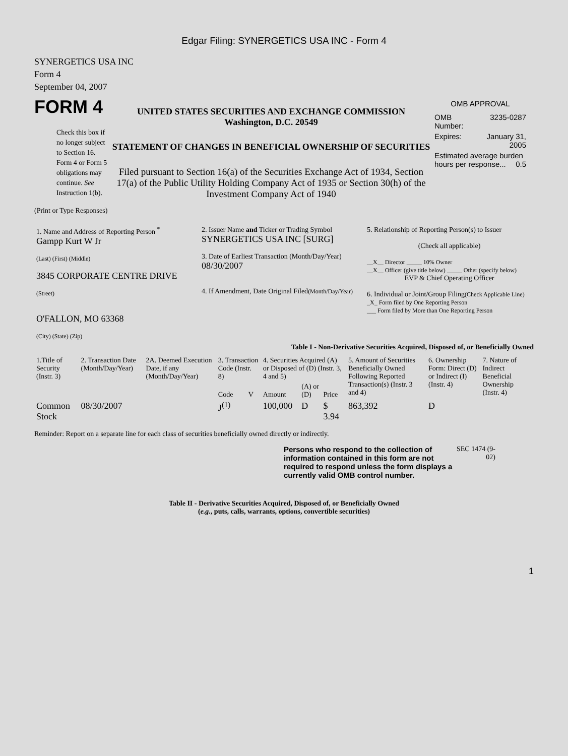Edgar Filing: SYNERGETICS USA INC - Form 4
SYNERGETICS USA INC
Form 4
September 04, 2007
FORM 4
Check this box if no longer subject to Section 16. Form 4 or Form 5 obligations may continue. See Instruction 1(b).
UNITED STATES SECURITIES AND EXCHANGE COMMISSION
Washington, D.C. 20549
STATEMENT OF CHANGES IN BENEFICIAL OWNERSHIP OF SECURITIES
Filed pursuant to Section 16(a) of the Securities Exchange Act of 1934, Section 17(a) of the Public Utility Holding Company Act of 1935 or Section 30(h) of the Investment Company Act of 1940
OMB APPROVAL
| OMB Number: | 3235-0287 |
| Expires: | January 31, 2005 |
| Estimated average burden hours per response... 0.5 | |
(Print or Type Responses)
| 1. Name and Address of Reporting Person <sup>*</sup> Gampp Kurt W Jr (Last) (First) (Middle) 3845 CORPORATE CENTRE DRIVE (Street) O'FALLON, MO 63368 (City) (State) (Zip) | 2. Issuer Name and Ticker or Trading Symbol SYNERGETICS USA INC [SURG] 3. Date of Earliest Transaction (Month/Day/Year) 08/30/2007 4. If Amendment, Date Original Filed (Month/Day/Year) | 5. Relationship of Reporting Person(s) to Issuer (Check all applicable) __X__ Director _____ 10% Owner __X__ Officer (give title below) _____ Other (specify below) EVP & Chief Operating Officer 6. Individual or Joint/Group Filing (Check Applicable Line) _X_ Form filed by One Reporting Person ___ Form filed by More than One Reporting Person |
Table I - Non-Derivative Securities Acquired, Disposed of, or Beneficially Owned
| 1.Title of Security (Instr. 3) | 2. Transaction Date (Month/Day/Year) | 2A. Deemed Execution Date, if any (Month/Day/Year) | 3. Transaction Code (Instr. 8) | | 4. Securities Acquired (A) or Disposed of (D) (Instr. 3, 4 and 5) | | | 5. Amount of Securities Beneficially Owned Following Reported Transaction(s) (Instr. 3 and 4) | 6. Ownership Form: Direct (D) or Indirect (I) (Instr. 4) | 7. Nature of Indirect Beneficial Ownership (Instr. 4) |
| --- | --- | --- | --- | --- | --- | --- | --- | --- | --- | --- |
| | | | Code | V | Amount | (A) or (D) | Price | | | |
| Common Stock | 08/30/2007 | | J<sup>(1)</sup> | | 100,000 | D | $ 3.94 | 863,392 | D | |
Reminder: Report on a separate line for each class of securities beneficially owned directly or indirectly.
Persons who respond to the collection of information contained in this form are not required to respond unless the form displays a currently valid OMB control number.
SEC 1474 (9-02)
Table II - Derivative Securities Acquired, Disposed of, or Beneficially Owned
(e.g., puts, calls, warrants, options, convertible securities)
1